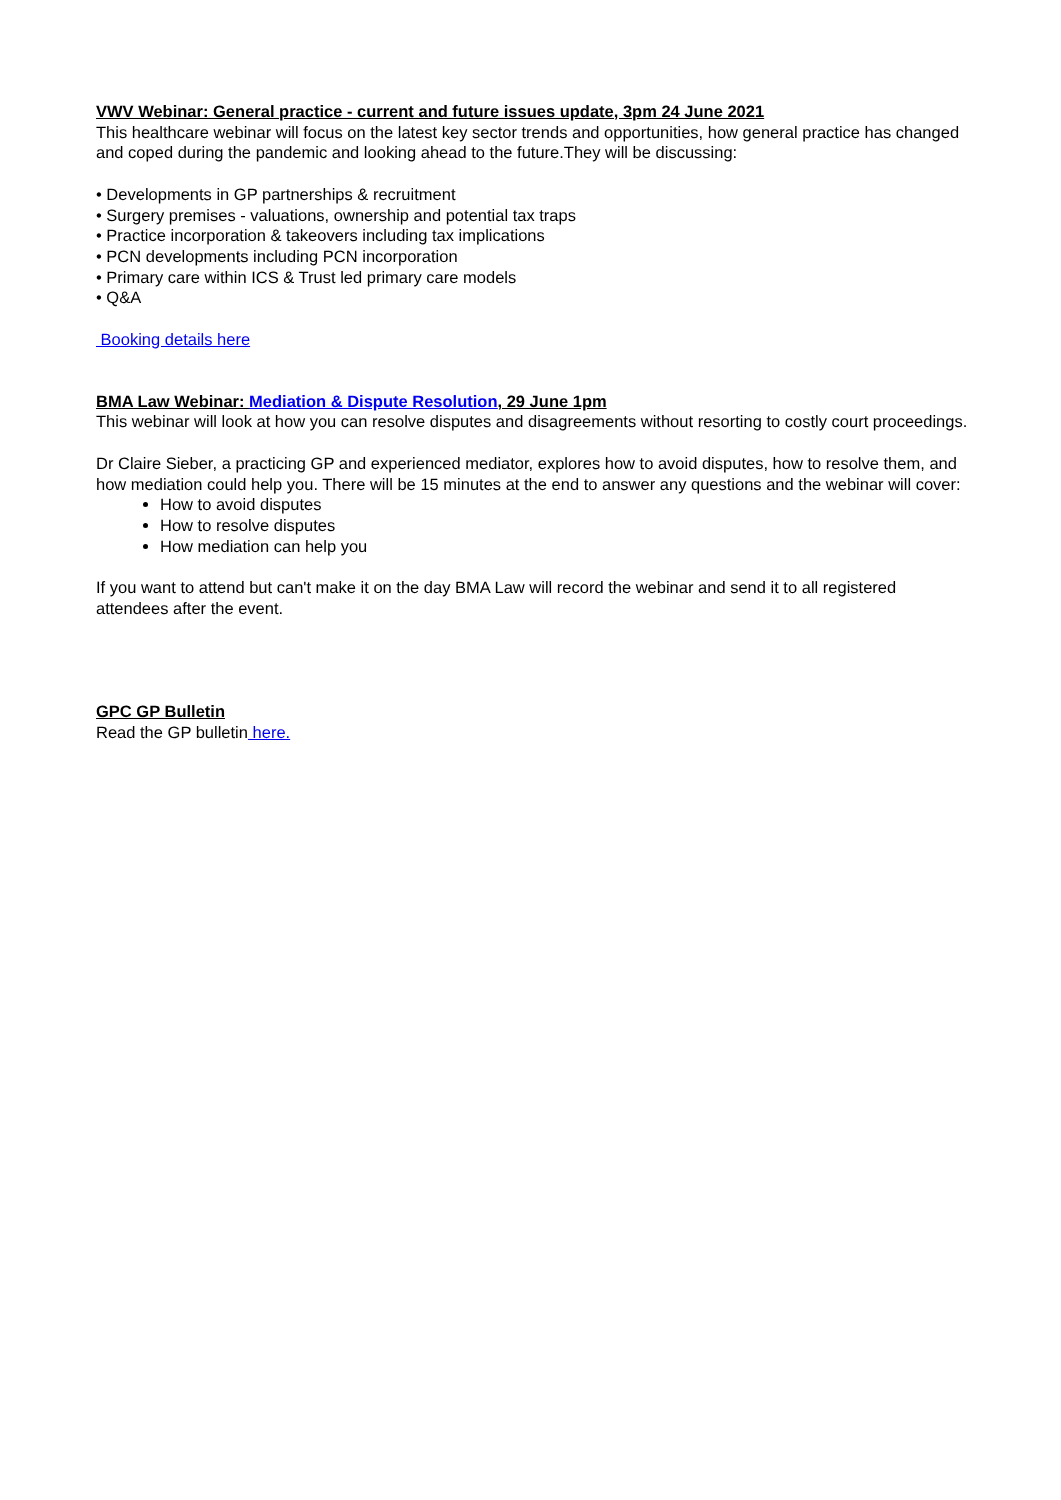VWV Webinar: General practice - current and future issues update, 3pm 24 June 2021
This healthcare webinar will focus on the latest key sector trends and opportunities, how general practice has changed and coped during the pandemic and looking ahead to the future.They will be discussing:
• Developments in GP partnerships & recruitment
• Surgery premises - valuations, ownership and potential tax traps
• Practice incorporation & takeovers including tax implications
• PCN developments including PCN incorporation
• Primary care within ICS & Trust led primary care models
• Q&A
Booking details here
BMA Law Webinar: Mediation & Dispute Resolution, 29 June 1pm
This webinar will look at how you can resolve disputes and disagreements without resorting to costly court proceedings.
Dr Claire Sieber, a practicing GP and experienced mediator, explores how to avoid disputes, how to resolve them, and how mediation could help you. There will be 15 minutes at the end to answer any questions and the webinar will cover:
How to avoid disputes
How to resolve disputes
How mediation can help you
If you want to attend but can't make it on the day BMA Law will record the webinar and send it to all registered attendees after the event.
GPC GP Bulletin
Read the GP bulletin here.